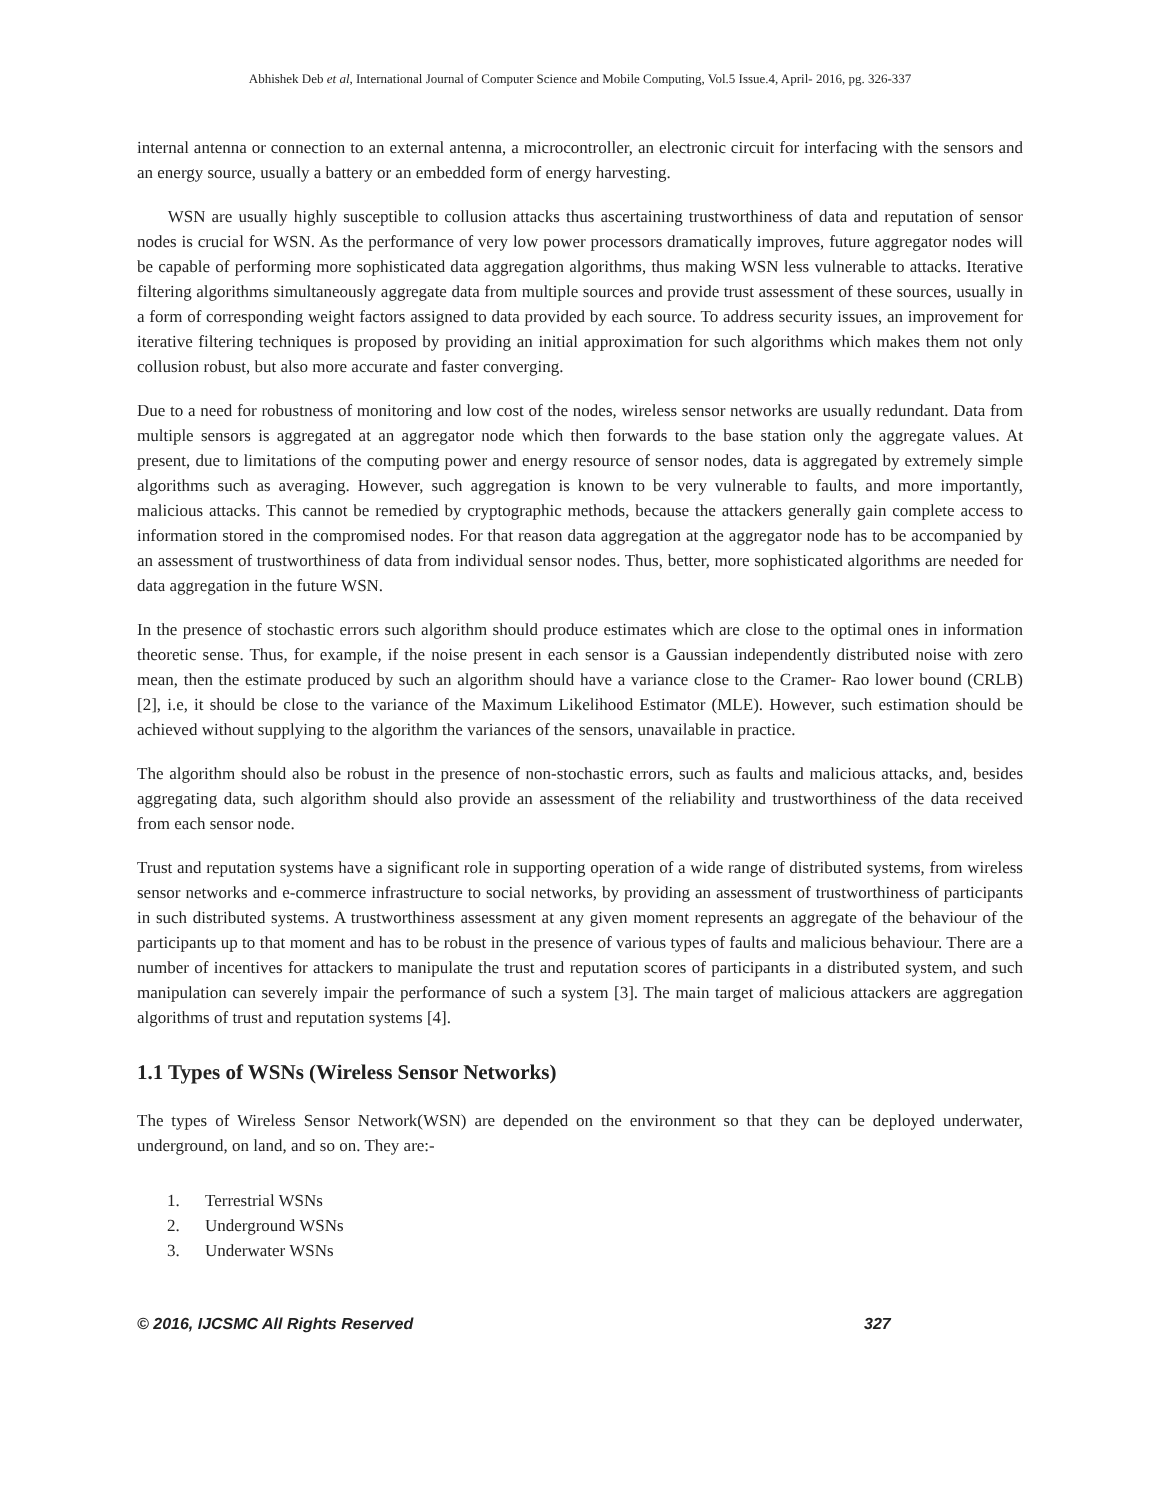Abhishek Deb et al, International Journal of Computer Science and Mobile Computing, Vol.5 Issue.4, April- 2016, pg. 326-337
internal antenna or connection to an external antenna, a microcontroller, an electronic circuit for interfacing with the sensors and an energy source, usually a battery or an embedded form of energy harvesting.
WSN are usually highly susceptible to collusion attacks thus ascertaining trustworthiness of data and reputation of sensor nodes is crucial for WSN. As the performance of very low power processors dramatically improves, future aggregator nodes will be capable of performing more sophisticated data aggregation algorithms, thus making WSN less vulnerable to attacks. Iterative filtering algorithms simultaneously aggregate data from multiple sources and provide trust assessment of these sources, usually in a form of corresponding weight factors assigned to data provided by each source. To address security issues, an improvement for iterative filtering techniques is proposed by providing an initial approximation for such algorithms which makes them not only collusion robust, but also more accurate and faster converging.
Due to a need for robustness of monitoring and low cost of the nodes, wireless sensor networks are usually redundant. Data from multiple sensors is aggregated at an aggregator node which then forwards to the base station only the aggregate values. At present, due to limitations of the computing power and energy resource of sensor nodes, data is aggregated by extremely simple algorithms such as averaging. However, such aggregation is known to be very vulnerable to faults, and more importantly, malicious attacks. This cannot be remedied by cryptographic methods, because the attackers generally gain complete access to information stored in the compromised nodes. For that reason data aggregation at the aggregator node has to be accompanied by an assessment of trustworthiness of data from individual sensor nodes. Thus, better, more sophisticated algorithms are needed for data aggregation in the future WSN.
In the presence of stochastic errors such algorithm should produce estimates which are close to the optimal ones in information theoretic sense. Thus, for example, if the noise present in each sensor is a Gaussian independently distributed noise with zero mean, then the estimate produced by such an algorithm should have a variance close to the Cramer- Rao lower bound (CRLB) [2], i.e, it should be close to the variance of the Maximum Likelihood Estimator (MLE). However, such estimation should be achieved without supplying to the algorithm the variances of the sensors, unavailable in practice.
The algorithm should also be robust in the presence of non-stochastic errors, such as faults and malicious attacks, and, besides aggregating data, such algorithm should also provide an assessment of the reliability and trustworthiness of the data received from each sensor node.
Trust and reputation systems have a significant role in supporting operation of a wide range of distributed systems, from wireless sensor networks and e-commerce infrastructure to social networks, by providing an assessment of trustworthiness of participants in such distributed systems. A trustworthiness assessment at any given moment represents an aggregate of the behaviour of the participants up to that moment and has to be robust in the presence of various types of faults and malicious behaviour. There are a number of incentives for attackers to manipulate the trust and reputation scores of participants in a distributed system, and such manipulation can severely impair the performance of such a system [3]. The main target of malicious attackers are aggregation algorithms of trust and reputation systems [4].
1.1 Types of WSNs (Wireless Sensor Networks)
The types of Wireless Sensor Network(WSN) are depended on the environment so that they can be deployed underwater, underground, on land, and so on. They are:-
1. Terrestrial WSNs
2. Underground WSNs
3. Underwater WSNs
© 2016, IJCSMC All Rights Reserved 327